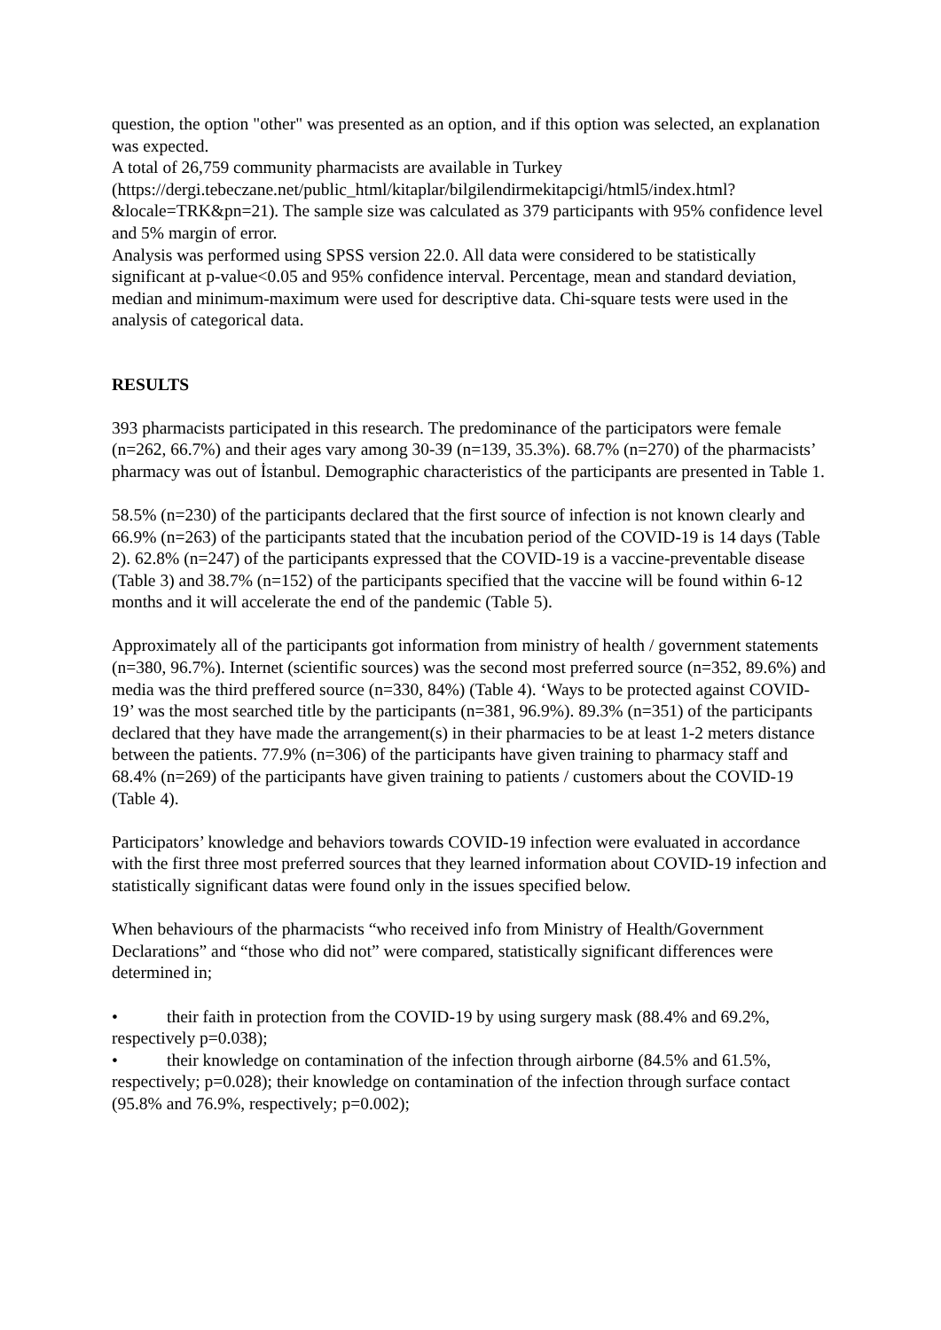question, the option "other" was presented as an option, and if this option was selected, an explanation was expected.
A total of 26,759 community pharmacists are available in Turkey (https://dergi.tebeczane.net/public_html/kitaplar/bilgilendirmekitapcigi/html5/index.html?&locale=TRK&pn=21). The sample size was calculated as 379 participants with 95% confidence level and 5% margin of error.
Analysis was performed using SPSS version 22.0. All data were considered to be statistically significant at p-value<0.05 and 95% confidence interval. Percentage, mean and standard deviation, median and minimum-maximum were used for descriptive data. Chi-square tests were used in the analysis of categorical data.
RESULTS
393 pharmacists participated in this research. The predominance of the participators were female (n=262, 66.7%) and their ages vary among 30-39 (n=139, 35.3%). 68.7% (n=270) of the pharmacists’ pharmacy was out of İstanbul. Demographic characteristics of the participants are presented in Table 1.
58.5% (n=230) of the participants declared that the first source of infection is not known clearly and 66.9% (n=263) of the participants stated that the incubation period of the COVID-19 is 14 days (Table 2). 62.8% (n=247) of the participants expressed that the COVID-19 is a vaccine-preventable disease (Table 3) and 38.7% (n=152) of the participants specified that the vaccine will be found within 6-12 months and it will accelerate the end of the pandemic (Table 5).
Approximately all of the participants got information from ministry of health / government statements (n=380, 96.7%). Internet (scientific sources) was the second most preferred source (n=352, 89.6%) and media was the third preffered source (n=330, 84%) (Table 4). ‘Ways to be protected against COVID-19’ was the most searched title by the participants (n=381, 96.9%). 89.3% (n=351) of the participants declared that they have made the arrangement(s) in their pharmacies to be at least 1-2 meters distance between the patients. 77.9% (n=306) of the participants have given training to pharmacy staff and 68.4% (n=269) of the participants have given training to patients / customers about the COVID-19 (Table 4).
Participators’ knowledge and behaviors towards COVID-19 infection were evaluated in accordance with the first three most preferred sources that they learned information about COVID-19 infection and statistically significant datas were found only in the issues specified below.
When behaviours of the pharmacists “who received info from Ministry of Health/Government Declarations” and “those who did not” were compared, statistically significant differences were determined in;
• their faith in protection from the COVID-19 by using surgery mask (88.4% and 69.2%, respectively p=0.038);
• their knowledge on contamination of the infection through airborne (84.5% and 61.5%, respectively; p=0.028); their knowledge on contamination of the infection through surface contact (95.8% and 76.9%, respectively; p=0.002);